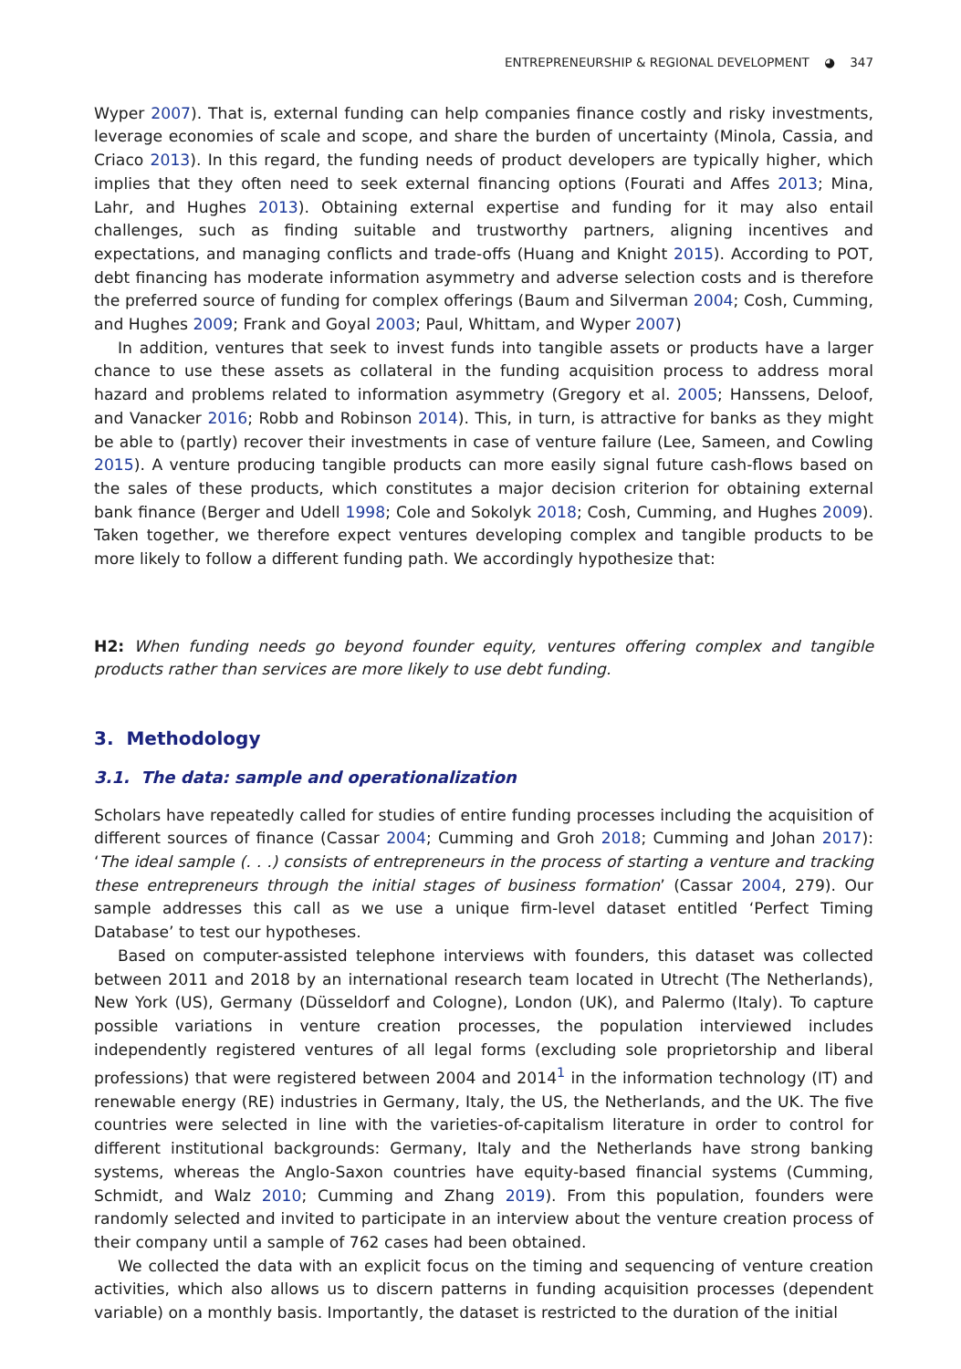ENTREPRENEURSHIP & REGIONAL DEVELOPMENT ◕ 347
Wyper 2007). That is, external funding can help companies finance costly and risky investments, leverage economies of scale and scope, and share the burden of uncertainty (Minola, Cassia, and Criaco 2013). In this regard, the funding needs of product developers are typically higher, which implies that they often need to seek external financing options (Fourati and Affes 2013; Mina, Lahr, and Hughes 2013). Obtaining external expertise and funding for it may also entail challenges, such as finding suitable and trustworthy partners, aligning incentives and expectations, and managing conflicts and trade-offs (Huang and Knight 2015). According to POT, debt financing has moderate information asymmetry and adverse selection costs and is therefore the preferred source of funding for complex offerings (Baum and Silverman 2004; Cosh, Cumming, and Hughes 2009; Frank and Goyal 2003; Paul, Whittam, and Wyper 2007)
In addition, ventures that seek to invest funds into tangible assets or products have a larger chance to use these assets as collateral in the funding acquisition process to address moral hazard and problems related to information asymmetry (Gregory et al. 2005; Hanssens, Deloof, and Vanacker 2016; Robb and Robinson 2014). This, in turn, is attractive for banks as they might be able to (partly) recover their investments in case of venture failure (Lee, Sameen, and Cowling 2015). A venture producing tangible products can more easily signal future cash-flows based on the sales of these products, which constitutes a major decision criterion for obtaining external bank finance (Berger and Udell 1998; Cole and Sokolyk 2018; Cosh, Cumming, and Hughes 2009). Taken together, we therefore expect ventures developing complex and tangible products to be more likely to follow a different funding path. We accordingly hypothesize that:
H2: When funding needs go beyond founder equity, ventures offering complex and tangible products rather than services are more likely to use debt funding.
3. Methodology
3.1. The data: sample and operationalization
Scholars have repeatedly called for studies of entire funding processes including the acquisition of different sources of finance (Cassar 2004; Cumming and Groh 2018; Cumming and Johan 2017): ‘The ideal sample (. . .) consists of entrepreneurs in the process of starting a venture and tracking these entrepreneurs through the initial stages of business formation’ (Cassar 2004, 279). Our sample addresses this call as we use a unique firm-level dataset entitled ‘Perfect Timing Database’ to test our hypotheses.
Based on computer-assisted telephone interviews with founders, this dataset was collected between 2011 and 2018 by an international research team located in Utrecht (The Netherlands), New York (US), Germany (Düsseldorf and Cologne), London (UK), and Palermo (Italy). To capture possible variations in venture creation processes, the population interviewed includes independently registered ventures of all legal forms (excluding sole proprietorship and liberal professions) that were registered between 2004 and 2014<sup>1</sup> in the information technology (IT) and renewable energy (RE) industries in Germany, Italy, the US, the Netherlands, and the UK. The five countries were selected in line with the varieties-of-capitalism literature in order to control for different institutional backgrounds: Germany, Italy and the Netherlands have strong banking systems, whereas the Anglo-Saxon countries have equity-based financial systems (Cumming, Schmidt, and Walz 2010; Cumming and Zhang 2019). From this population, founders were randomly selected and invited to participate in an interview about the venture creation process of their company until a sample of 762 cases had been obtained.
We collected the data with an explicit focus on the timing and sequencing of venture creation activities, which also allows us to discern patterns in funding acquisition processes (dependent variable) on a monthly basis. Importantly, the dataset is restricted to the duration of the initial